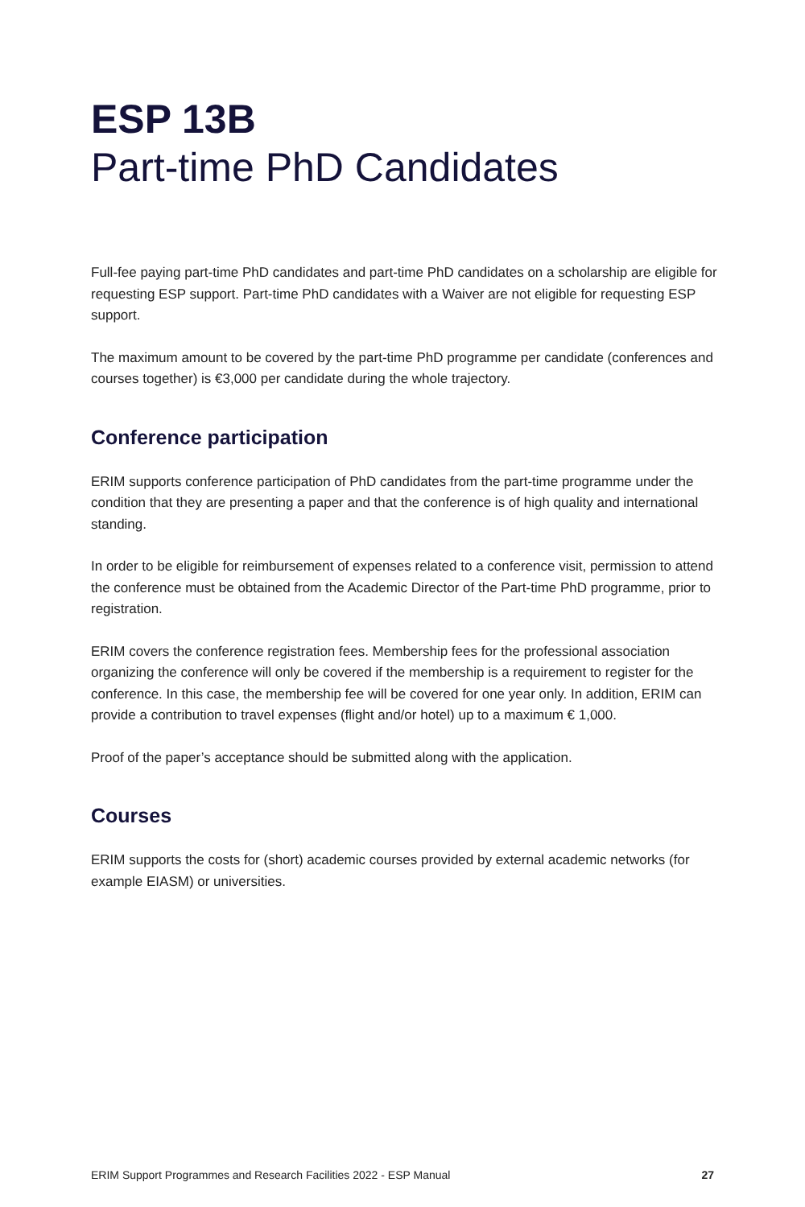ESP 13B
Part-time PhD Candidates
Full-fee paying part-time PhD candidates and part-time PhD candidates on a scholarship are eligible for requesting ESP support. Part-time PhD candidates with a Waiver are not eligible for requesting ESP support.
The maximum amount to be covered by the part-time PhD programme per candidate (conferences and courses together) is €3,000 per candidate during the whole trajectory.
Conference participation
ERIM supports conference participation of PhD candidates from the part-time programme under the condition that they are presenting a paper and that the conference is of high quality and international standing.
In order to be eligible for reimbursement of expenses related to a conference visit, permission to attend the conference must be obtained from the Academic Director of the Part-time PhD programme, prior to registration.
ERIM covers the conference registration fees. Membership fees for the professional association organizing the conference will only be covered if the membership is a requirement to register for the conference. In this case, the membership fee will be covered for one year only. In addition, ERIM can provide a contribution to travel expenses (flight and/or hotel) up to a maximum € 1,000.
Proof of the paper’s acceptance should be submitted along with the application.
Courses
ERIM supports the costs for (short) academic courses provided by external academic networks (for example EIASM) or universities.
ERIM Support Programmes and Research Facilities 2022 - ESP Manual 27